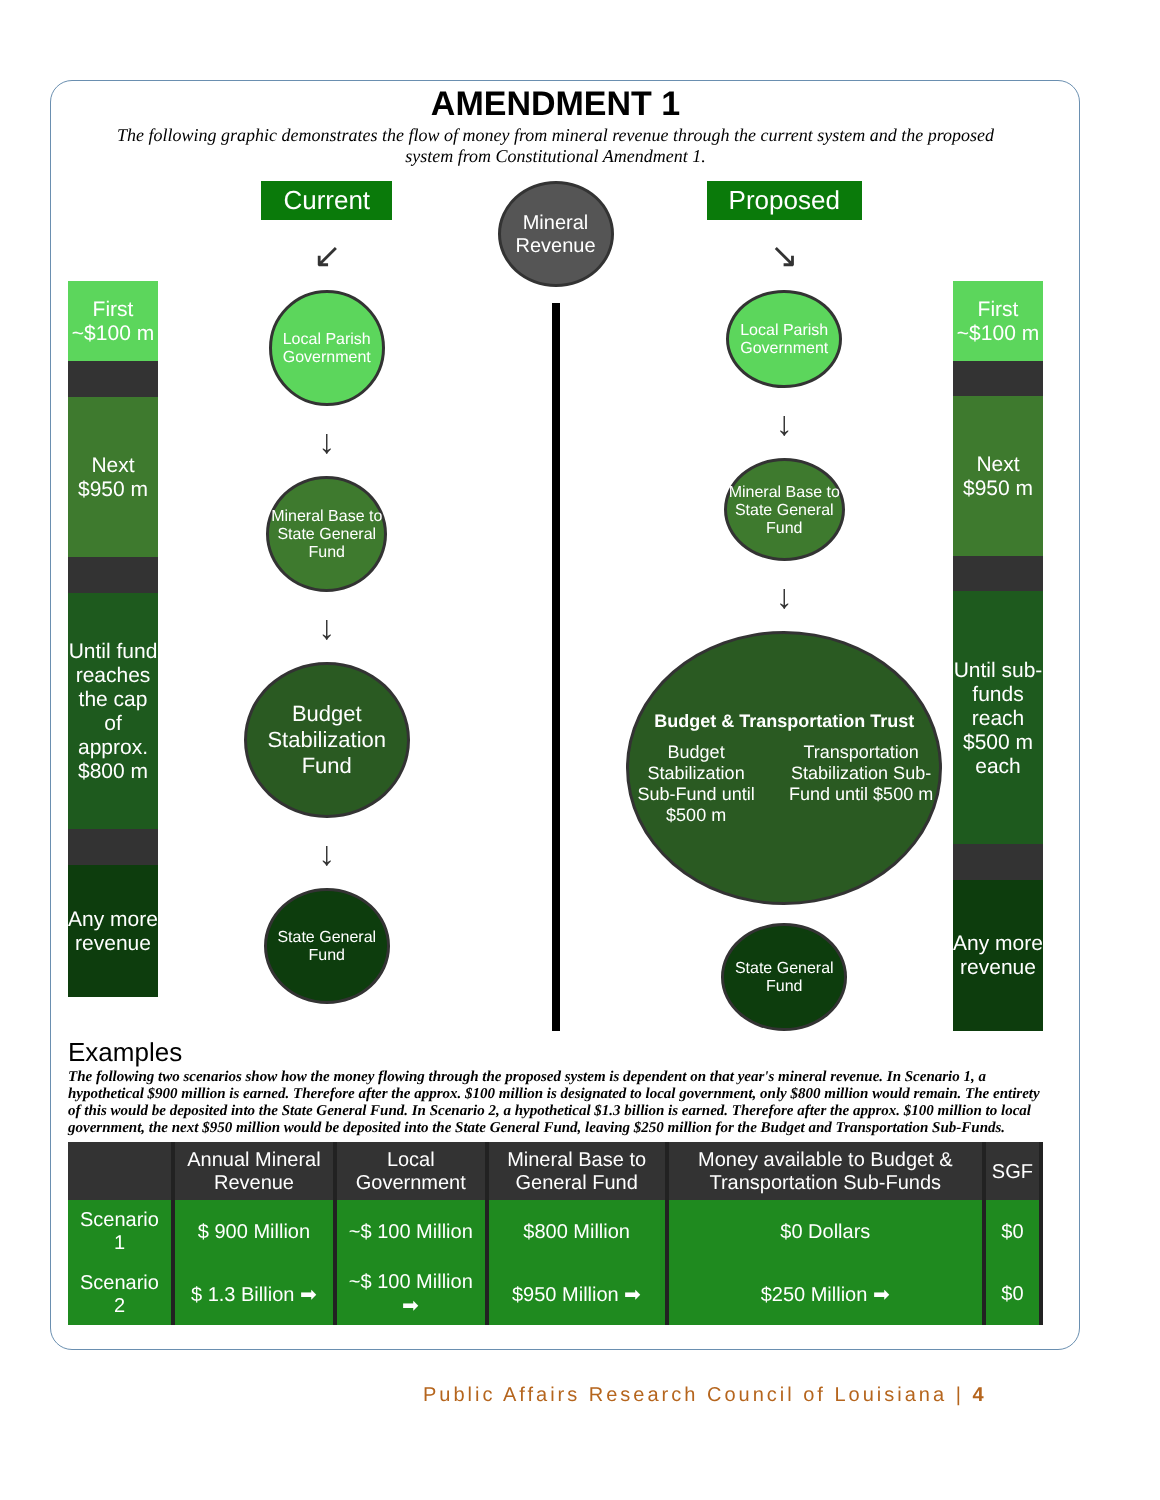AMENDMENT 1
The following graphic demonstrates the flow of money from mineral revenue through the current system and the proposed system from Constitutional Amendment 1.
First ~$100 m
Next $950 m
Until fund reaches the cap of approx. $800 m
Any more revenue
Current
↙
Local Parish Government
↓
Mineral Base to State General Fund
↓
Budget Stabilization Fund
↓
State General Fund
Mineral Revenue
Proposed
↘
Local Parish Government
↓
Mineral Base to State General Fund
↓
Budget & Transportation Trust
Budget Stabilization Sub-Fund until $500 m Transportation Stabilization Sub-Fund until $500 m
State General Fund
First ~$100 m
Next $950 m
Until sub-funds reach $500 m each
Any more revenue
Examples
The following two scenarios show how the money flowing through the proposed system is dependent on that year's mineral revenue. In Scenario 1, a hypothetical $900 million is earned. Therefore after the approx. $100 million is designated to local government, only $800 million would remain. The entirety of this would be deposited into the State General Fund. In Scenario 2, a hypothetical $1.3 billion is earned. Therefore after the approx. $100 million to local government, the next $950 million would be deposited into the State General Fund, leaving $250 million for the Budget and Transportation Sub-Funds.
| | Annual Mineral Revenue | Local Government | Mineral Base to General Fund | Money available to Budget & Transportation Sub-Funds | SGF |
| --- | --- | --- | --- | --- | --- |
| Scenario 1 | $ 900 Million | ~$ 100 Million | $800 Million | $0 Dollars | $0 |
| Scenario 2 | $ 1.3 Billion ➡ | ~$ 100 Million ➡ | $950 Million ➡ | $250 Million ➡ | $0 |
Public Affairs Research Council of Louisiana | 4